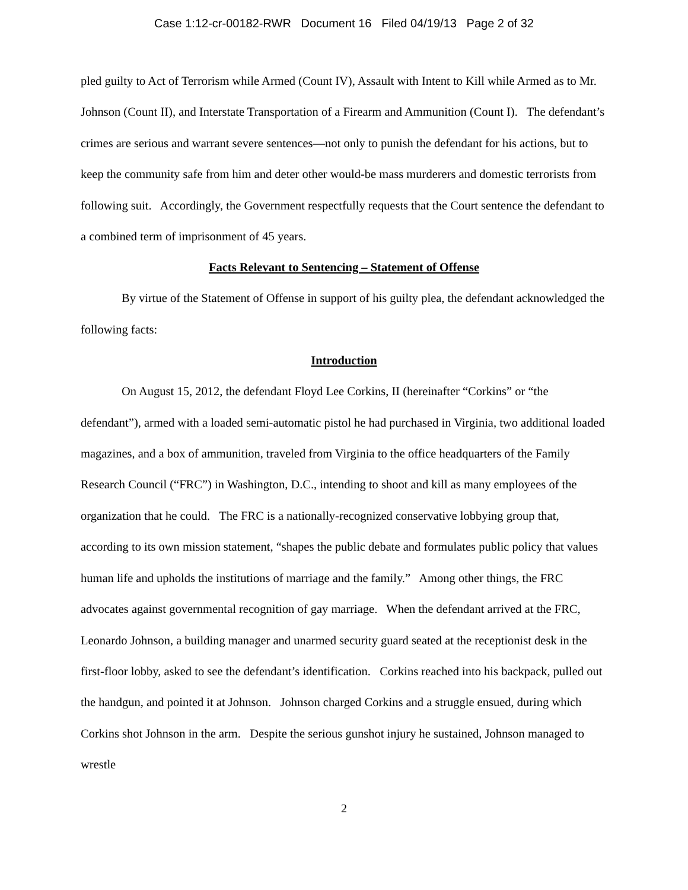Case 1:12-cr-00182-RWR Document 16 Filed 04/19/13 Page 2 of 32
pled guilty to Act of Terrorism while Armed (Count IV), Assault with Intent to Kill while Armed as to Mr. Johnson (Count II), and Interstate Transportation of a Firearm and Ammunition (Count I). The defendant’s crimes are serious and warrant severe sentences—not only to punish the defendant for his actions, but to keep the community safe from him and deter other would-be mass murderers and domestic terrorists from following suit. Accordingly, the Government respectfully requests that the Court sentence the defendant to a combined term of imprisonment of 45 years.
Facts Relevant to Sentencing – Statement of Offense
By virtue of the Statement of Offense in support of his guilty plea, the defendant acknowledged the following facts:
Introduction
On August 15, 2012, the defendant Floyd Lee Corkins, II (hereinafter “Corkins” or “the defendant”), armed with a loaded semi-automatic pistol he had purchased in Virginia, two additional loaded magazines, and a box of ammunition, traveled from Virginia to the office headquarters of the Family Research Council (“FRC”) in Washington, D.C., intending to shoot and kill as many employees of the organization that he could. The FRC is a nationally-recognized conservative lobbying group that, according to its own mission statement, “shapes the public debate and formulates public policy that values human life and upholds the institutions of marriage and the family.” Among other things, the FRC advocates against governmental recognition of gay marriage. When the defendant arrived at the FRC, Leonardo Johnson, a building manager and unarmed security guard seated at the receptionist desk in the first-floor lobby, asked to see the defendant’s identification. Corkins reached into his backpack, pulled out the handgun, and pointed it at Johnson. Johnson charged Corkins and a struggle ensued, during which Corkins shot Johnson in the arm. Despite the serious gunshot injury he sustained, Johnson managed to wrestle
2